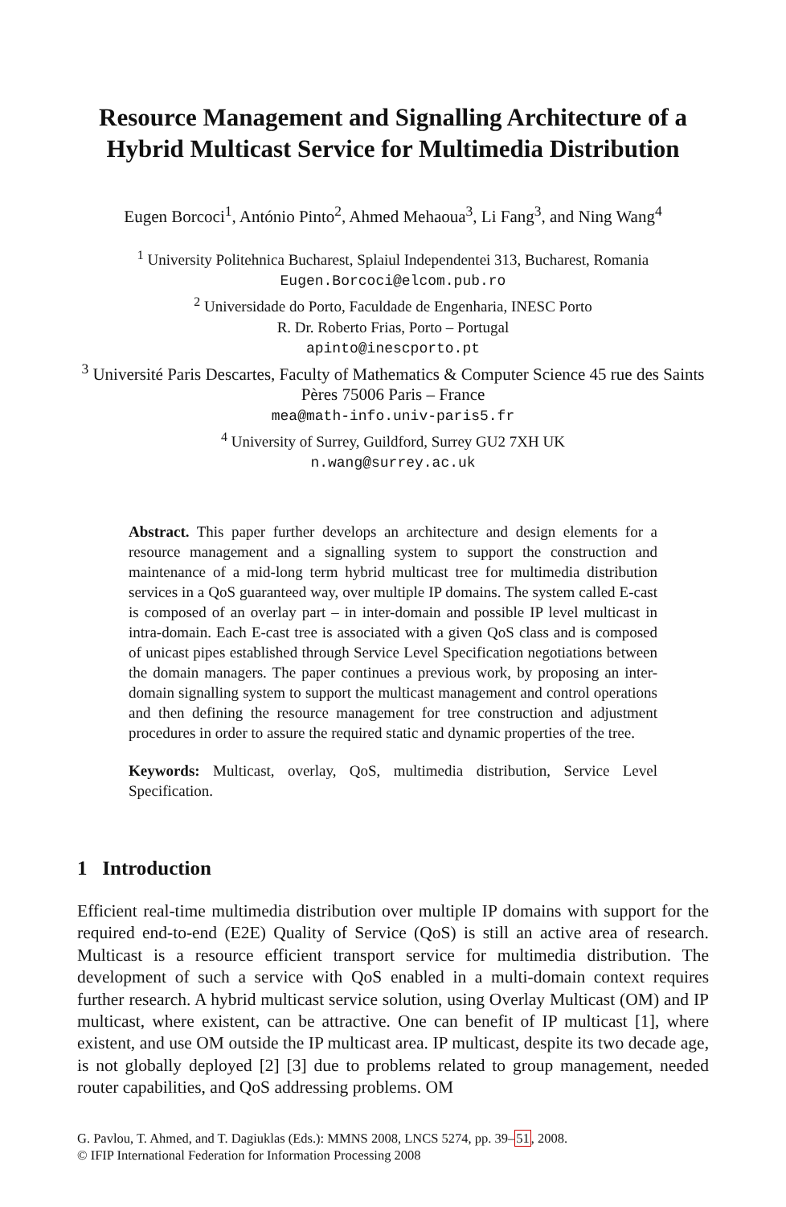Resource Management and Signalling Architecture of a Hybrid Multicast Service for Multimedia Distribution
Eugen Borcoci<sup>1</sup>, António Pinto<sup>2</sup>, Ahmed Mehaoua<sup>3</sup>, Li Fang<sup>3</sup>, and Ning Wang<sup>4</sup>
<sup>1</sup> University Politehnica Bucharest, Splaiul Independentei 313, Bucharest, Romania
Eugen.Borcoci@elcom.pub.ro
<sup>2</sup> Universidade do Porto, Faculdade de Engenharia, INESC Porto
R. Dr. Roberto Frias, Porto – Portugal
apinto@inescporto.pt
<sup>3</sup> Université Paris Descartes, Faculty of Mathematics & Computer Science 45 rue des Saints Pères 75006 Paris – France
mea@math-info.univ-paris5.fr
<sup>4</sup> University of Surrey, Guildford, Surrey GU2 7XH UK
n.wang@surrey.ac.uk
Abstract. This paper further develops an architecture and design elements for a resource management and a signalling system to support the construction and maintenance of a mid-long term hybrid multicast tree for multimedia distribution services in a QoS guaranteed way, over multiple IP domains. The system called E-cast is composed of an overlay part – in inter-domain and possible IP level multicast in intra-domain. Each E-cast tree is associated with a given QoS class and is composed of unicast pipes established through Service Level Specification negotiations between the domain managers. The paper continues a previous work, by proposing an inter-domain signalling system to support the multicast management and control operations and then defining the resource management for tree construction and adjustment procedures in order to assure the required static and dynamic properties of the tree.
Keywords: Multicast, overlay, QoS, multimedia distribution, Service Level Specification.
1 Introduction
Efficient real-time multimedia distribution over multiple IP domains with support for the required end-to-end (E2E) Quality of Service (QoS) is still an active area of research. Multicast is a resource efficient transport service for multimedia distribution. The development of such a service with QoS enabled in a multi-domain context requires further research. A hybrid multicast service solution, using Overlay Multicast (OM) and IP multicast, where existent, can be attractive. One can benefit of IP multicast [1], where existent, and use OM outside the IP multicast area. IP multicast, despite its two decade age, is not globally deployed [2] [3] due to problems related to group management, needed router capabilities, and QoS addressing problems. OM
G. Pavlou, T. Ahmed, and T. Dagiuklas (Eds.): MMNS 2008, LNCS 5274, pp. 39–51, 2008.
© IFIP International Federation for Information Processing 2008